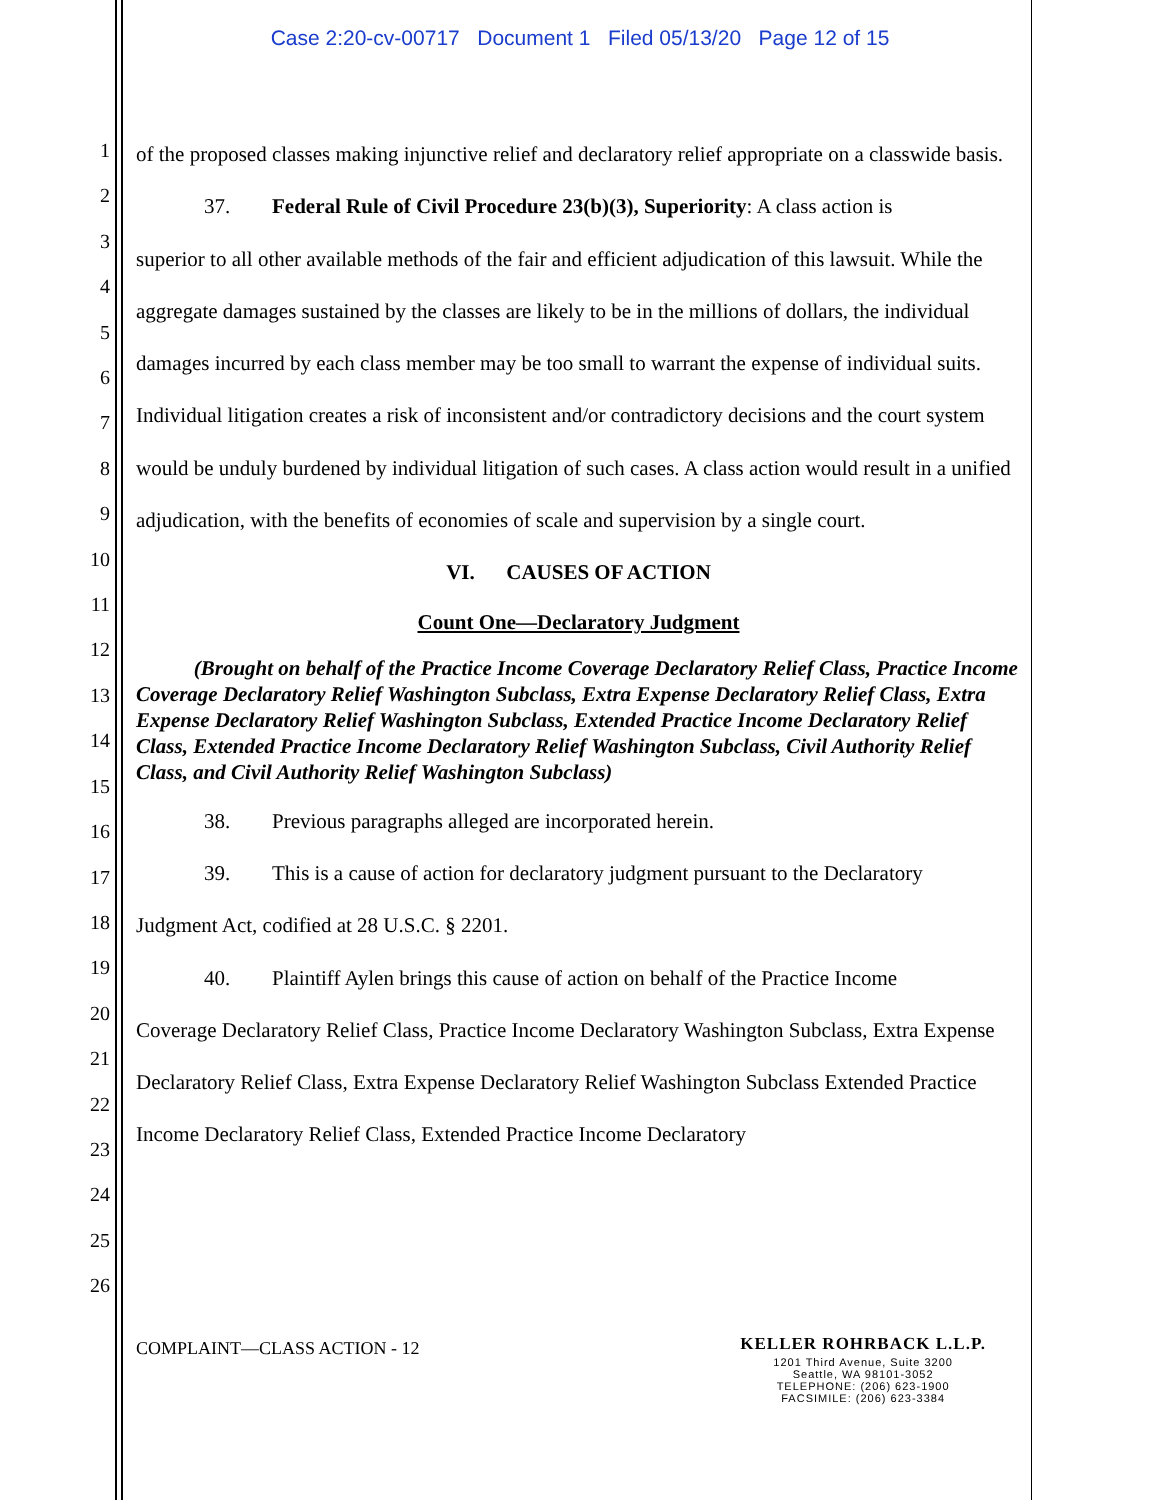Case 2:20-cv-00717 Document 1 Filed 05/13/20 Page 12 of 15
1
2
3
4
5
6
7
8
9
10
11
12
13
14
15
16
17
18
19
20
21
22
23
24
25
26
of the proposed classes making injunctive relief and declaratory relief appropriate on a classwide basis.
37. Federal Rule of Civil Procedure 23(b)(3), Superiority: A class action is
superior to all other available methods of the fair and efficient adjudication of this lawsuit. While the aggregate damages sustained by the classes are likely to be in the millions of dollars, the individual damages incurred by each class member may be too small to warrant the expense of individual suits. Individual litigation creates a risk of inconsistent and/or contradictory decisions and the court system would be unduly burdened by individual litigation of such cases. A class action would result in a unified adjudication, with the benefits of economies of scale and supervision by a single court.
VI. CAUSES OF ACTION
Count One—Declaratory Judgment
(Brought on behalf of the Practice Income Coverage Declaratory Relief Class, Practice Income Coverage Declaratory Relief Washington Subclass, Extra Expense Declaratory Relief Class, Extra Expense Declaratory Relief Washington Subclass, Extended Practice Income Declaratory Relief Class, Extended Practice Income Declaratory Relief Washington Subclass, Civil Authority Relief Class, and Civil Authority Relief Washington Subclass)
38. Previous paragraphs alleged are incorporated herein.
39. This is a cause of action for declaratory judgment pursuant to the Declaratory
Judgment Act, codified at 28 U.S.C. § 2201.
40. Plaintiff Aylen brings this cause of action on behalf of the Practice Income
Coverage Declaratory Relief Class, Practice Income Declaratory Washington Subclass, Extra Expense Declaratory Relief Class, Extra Expense Declaratory Relief Washington Subclass Extended Practice Income Declaratory Relief Class, Extended Practice Income Declaratory
COMPLAINT—CLASS ACTION - 12
KELLER ROHRBACK L.L.P.
1201 Third Avenue, Suite 3200
Seattle, WA 98101-3052
TELEPHONE: (206) 623-1900
FACSIMILE: (206) 623-3384